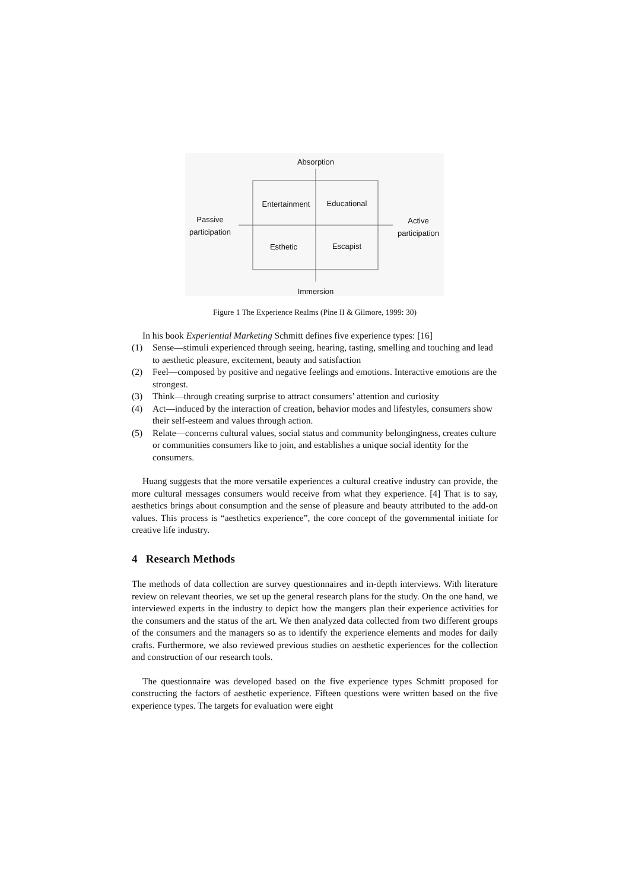Absorption
Entertainment Educational
Passive participation
Active participation
Esthetic Escapist
Immersion
Figure 1 The Experience Realms (Pine II & Gilmore, 1999: 30)
In his book Experiential Marketing Schmitt defines five experience types: [16]
(1) Sense—stimuli experienced through seeing, hearing, tasting, smelling and touching and lead to aesthetic pleasure, excitement, beauty and satisfaction
(2) Feel—composed by positive and negative feelings and emotions. Interactive emotions are the strongest.
(3) Think—through creating surprise to attract consumers’ attention and curiosity
(4) Act—induced by the interaction of creation, behavior modes and lifestyles, consumers show their self-esteem and values through action.
(5) Relate—concerns cultural values, social status and community belongingness, creates culture or communities consumers like to join, and establishes a unique social identity for the consumers.
Huang suggests that the more versatile experiences a cultural creative industry can provide, the more cultural messages consumers would receive from what they experience. [4] That is to say, aesthetics brings about consumption and the sense of pleasure and beauty attributed to the add-on values. This process is “aesthetics experience”, the core concept of the governmental initiate for creative life industry.
4 Research Methods
The methods of data collection are survey questionnaires and in-depth interviews. With literature review on relevant theories, we set up the general research plans for the study. On the one hand, we interviewed experts in the industry to depict how the mangers plan their experience activities for the consumers and the status of the art. We then analyzed data collected from two different groups of the consumers and the managers so as to identify the experience elements and modes for daily crafts. Furthermore, we also reviewed previous studies on aesthetic experiences for the collection and construction of our research tools.
The questionnaire was developed based on the five experience types Schmitt proposed for constructing the factors of aesthetic experience. Fifteen questions were written based on the five experience types. The targets for evaluation were eight